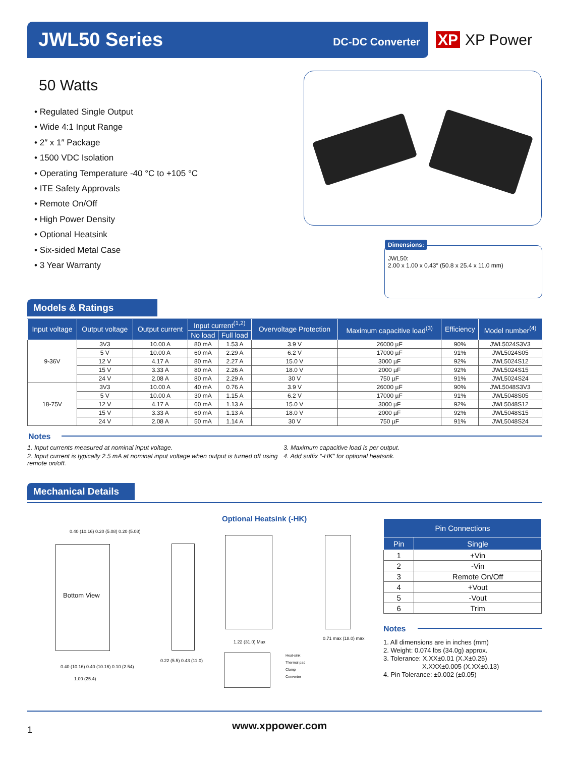JWL50 Series DC-DC Converter
XP XP Power
50 Watts
• Regulated Single Output
• Wide 4:1 Input Range
• 2″ x 1″ Package
• 1500 VDC Isolation
• Operating Temperature -40 °C to +105 °C
• ITE Safety Approvals
• Remote On/Off
• High Power Density
• Optional Heatsink
• Six-sided Metal Case
• 3 Year Warranty
Dimensions:
JWL50:
2.00 x 1.00 x 0.43″ (50.8 x 25.4 x 11.0 mm)
Models & Ratings
| Input voltage | Output voltage | Output current | Input current<sup>(1,2)</sup> | | Overvoltage Protection | Maximum capacitive load<sup>(3)</sup> | Efficiency | Model number<sup>(4)</sup> |
| --- | --- | --- | --- | --- | --- | --- | --- | --- |
| | | | No load | Full load | | | | |
| 9-36V | 3V3 | 10.00 A | 80 mA | 1.53 A | 3.9 V | 26000 µF | 90% | JWL5024S3V3 |
| | 5 V | 10.00 A | 60 mA | 2.29 A | 6.2 V | 17000 µF | 91% | JWL5024S05 |
| | 12 V | 4.17 A | 80 mA | 2.27 A | 15.0 V | 3000 µF | 92% | JWL5024S12 |
| | 15 V | 3.33 A | 80 mA | 2.26 A | 18.0 V | 2000 µF | 92% | JWL5024S15 |
| | 24 V | 2.08 A | 80 mA | 2.29 A | 30 V | 750 µF | 91% | JWL5024S24 |
| 18-75V | 3V3 | 10.00 A | 40 mA | 0.76 A | 3.9 V | 26000 µF | 90% | JWL5048S3V3 |
| | 5 V | 10.00 A | 30 mA | 1.15 A | 6.2 V | 17000 µF | 91% | JWL5048S05 |
| | 12 V | 4.17 A | 60 mA | 1.13 A | 15.0 V | 3000 µF | 92% | JWL5048S12 |
| | 15 V | 3.33 A | 60 mA | 1.13 A | 18.0 V | 2000 µF | 92% | JWL5048S15 |
| | 24 V | 2.08 A | 50 mA | 1.14 A | 30 V | 750 µF | 91% | JWL5048S24 |
Notes
1. Input currents measured at nominal input voltage.
2. Input current is typically 2.5 mA at nominal input voltage when output is turned off using remote on/off.
3. Maximum capacitive load is per output.
4. Add suffix “-HK” for optional heatsink.
Mechanical Details
Bottom View
0.40 (10.16) 0.20 (5.08) 0.20 (5.08)
0.40 (10.16) 0.40 (10.16) 0.10 (2.54)
1.00 (25.4)
0.22 (5.5) 0.43 (11.0)
Optional Heatsink (-HK)
1.22 (31.0) Max
0.71 max (18.0) max
Heat-sink
Thermal pad
Clamp
Converter
| Pin Connections | |
| --- | --- |
| Pin | Single |
| 1 | +Vin |
| 2 | -Vin |
| 3 | Remote On/Off |
| 4 | +Vout |
| 5 | -Vout |
| 6 | Trim |
Notes
1. All dimensions are in inches (mm)
2. Weight: 0.074 lbs (34.0g) approx.
3. Tolerance: X.XX±0.01 (X.X±0.25)
X.XXX±0.005 (X.XX±0.13)
4. Pin Tolerance: ±0.002 (±0.05)
1 www.xppower.com